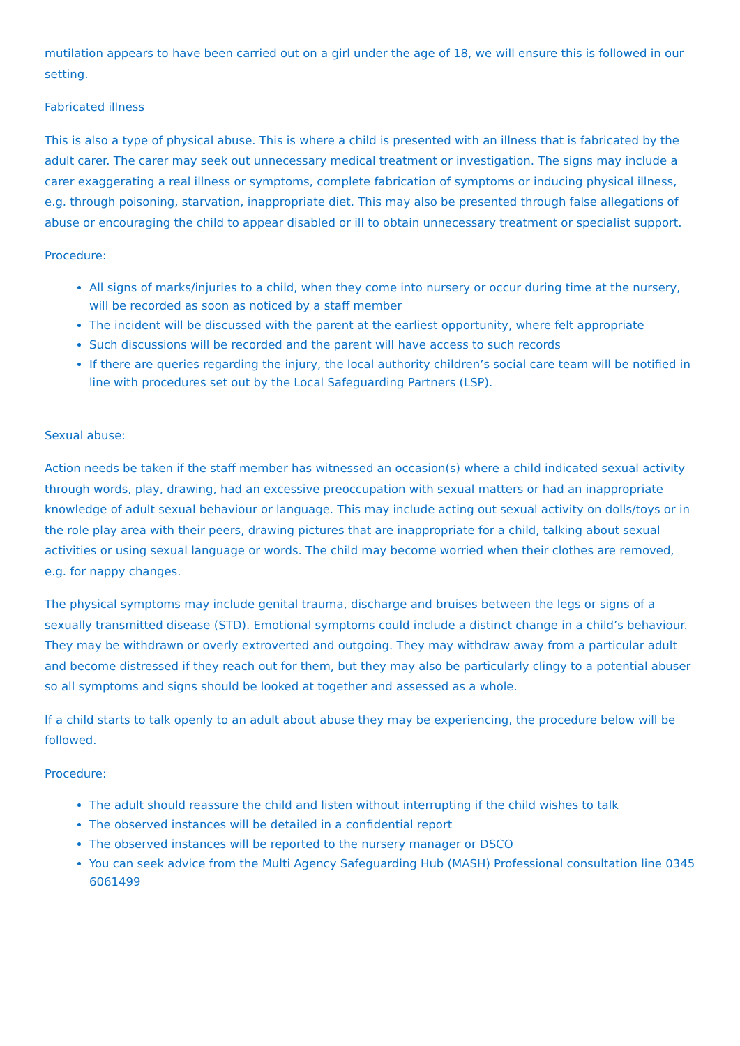mutilation appears to have been carried out on a girl under the age of 18, we will ensure this is followed in our setting.
Fabricated illness
This is also a type of physical abuse. This is where a child is presented with an illness that is fabricated by the adult carer. The carer may seek out unnecessary medical treatment or investigation. The signs may include a carer exaggerating a real illness or symptoms, complete fabrication of symptoms or inducing physical illness, e.g. through poisoning, starvation, inappropriate diet. This may also be presented through false allegations of abuse or encouraging the child to appear disabled or ill to obtain unnecessary treatment or specialist support.
Procedure:
All signs of marks/injuries to a child, when they come into nursery or occur during time at the nursery, will be recorded as soon as noticed by a staff member
The incident will be discussed with the parent at the earliest opportunity, where felt appropriate
Such discussions will be recorded and the parent will have access to such records
If there are queries regarding the injury, the local authority children’s social care team will be notified in line with procedures set out by the Local Safeguarding Partners (LSP).
Sexual abuse:
Action needs be taken if the staff member has witnessed an occasion(s) where a child indicated sexual activity through words, play, drawing, had an excessive preoccupation with sexual matters or had an inappropriate knowledge of adult sexual behaviour or language. This may include acting out sexual activity on dolls/toys or in the role play area with their peers, drawing pictures that are inappropriate for a child, talking about sexual activities or using sexual language or words. The child may become worried when their clothes are removed, e.g. for nappy changes.
The physical symptoms may include genital trauma, discharge and bruises between the legs or signs of a sexually transmitted disease (STD). Emotional symptoms could include a distinct change in a child’s behaviour. They may be withdrawn or overly extroverted and outgoing. They may withdraw away from a particular adult and become distressed if they reach out for them, but they may also be particularly clingy to a potential abuser so all symptoms and signs should be looked at together and assessed as a whole.
If a child starts to talk openly to an adult about abuse they may be experiencing, the procedure below will be followed.
Procedure:
The adult should reassure the child and listen without interrupting if the child wishes to talk
The observed instances will be detailed in a confidential report
The observed instances will be reported to the nursery manager or DSCO
You can seek advice from the Multi Agency Safeguarding Hub (MASH) Professional consultation line 0345 6061499